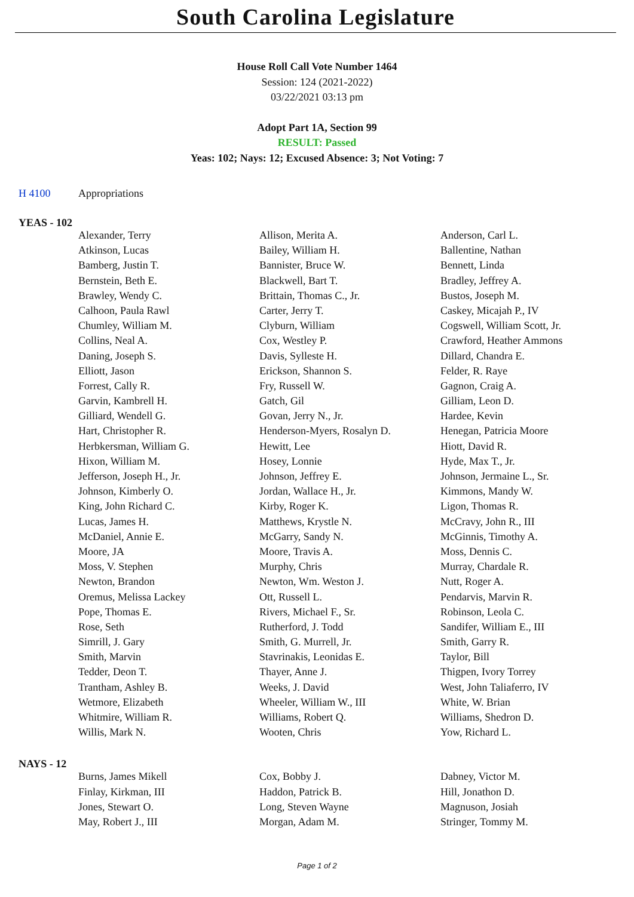South Carolina Legislature
House Roll Call Vote Number 1464
Session: 124 (2021-2022)
03/22/2021 03:13 pm
Adopt Part 1A, Section 99
RESULT: Passed
Yeas: 102; Nays: 12; Excused Absence: 3; Not Voting: 7
H 4100 Appropriations
YEAS - 102
| Alexander, Terry | Allison, Merita A. | Anderson, Carl L. |
| Atkinson, Lucas | Bailey, William H. | Ballentine, Nathan |
| Bamberg, Justin T. | Bannister, Bruce W. | Bennett, Linda |
| Bernstein, Beth E. | Blackwell, Bart T. | Bradley, Jeffrey A. |
| Brawley, Wendy C. | Brittain, Thomas C., Jr. | Bustos, Joseph M. |
| Calhoon, Paula Rawl | Carter, Jerry T. | Caskey, Micajah P., IV |
| Chumley, William M. | Clyburn, William | Cogswell, William Scott, Jr. |
| Collins, Neal A. | Cox, Westley P. | Crawford, Heather Ammons |
| Daning, Joseph S. | Davis, Sylleste H. | Dillard, Chandra E. |
| Elliott, Jason | Erickson, Shannon S. | Felder, R. Raye |
| Forrest, Cally R. | Fry, Russell W. | Gagnon, Craig A. |
| Garvin, Kambrell H. | Gatch, Gil | Gilliam, Leon D. |
| Gilliard, Wendell G. | Govan, Jerry N., Jr. | Hardee, Kevin |
| Hart, Christopher R. | Henderson-Myers, Rosalyn D. | Henegan, Patricia Moore |
| Herbkersman, William G. | Hewitt, Lee | Hiott, David R. |
| Hixon, William M. | Hosey, Lonnie | Hyde, Max T., Jr. |
| Jefferson, Joseph H., Jr. | Johnson, Jeffrey E. | Johnson, Jermaine L., Sr. |
| Johnson, Kimberly O. | Jordan, Wallace H., Jr. | Kimmons, Mandy W. |
| King, John Richard C. | Kirby, Roger K. | Ligon, Thomas R. |
| Lucas, James H. | Matthews, Krystle N. | McCravy, John R., III |
| McDaniel, Annie E. | McGarry, Sandy N. | McGinnis, Timothy A. |
| Moore, JA | Moore, Travis A. | Moss, Dennis C. |
| Moss, V. Stephen | Murphy, Chris | Murray, Chardale R. |
| Newton, Brandon | Newton, Wm. Weston J. | Nutt, Roger A. |
| Oremus, Melissa Lackey | Ott, Russell L. | Pendarvis, Marvin R. |
| Pope, Thomas E. | Rivers, Michael F., Sr. | Robinson, Leola C. |
| Rose, Seth | Rutherford, J. Todd | Sandifer, William E., III |
| Simrill, J. Gary | Smith, G. Murrell, Jr. | Smith, Garry R. |
| Smith, Marvin | Stavrinakis, Leonidas E. | Taylor, Bill |
| Tedder, Deon T. | Thayer, Anne J. | Thigpen, Ivory Torrey |
| Trantham, Ashley B. | Weeks, J. David | West, John Taliaferro, IV |
| Wetmore, Elizabeth | Wheeler, William W., III | White, W. Brian |
| Whitmire, William R. | Williams, Robert Q. | Williams, Shedron D. |
| Willis, Mark N. | Wooten, Chris | Yow, Richard L. |
NAYS - 12
| Burns, James Mikell | Cox, Bobby J. | Dabney, Victor M. |
| Finlay, Kirkman, III | Haddon, Patrick B. | Hill, Jonathon D. |
| Jones, Stewart O. | Long, Steven Wayne | Magnuson, Josiah |
| May, Robert J., III | Morgan, Adam M. | Stringer, Tommy M. |
Page 1 of 2